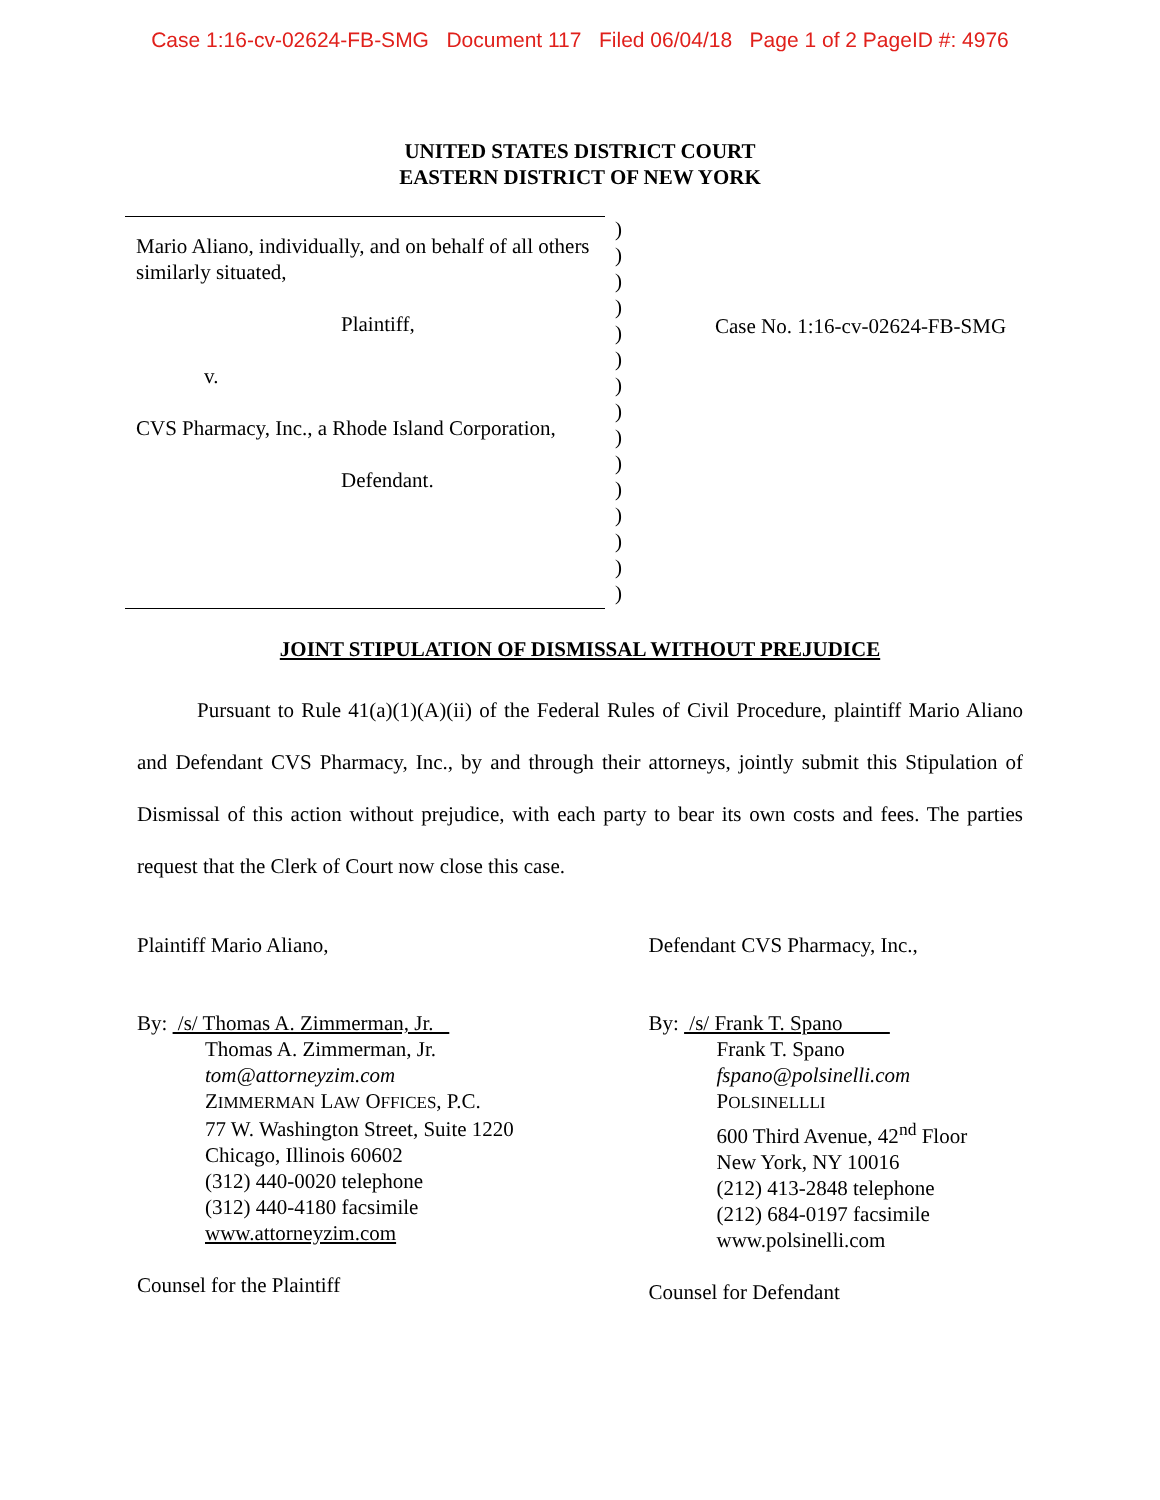Case 1:16-cv-02624-FB-SMG Document 117 Filed 06/04/18 Page 1 of 2 PageID #: 4976
UNITED STATES DISTRICT COURT
EASTERN DISTRICT OF NEW YORK
Mario Aliano, individually, and on behalf of all others similarly situated,
Plaintiff,
v.
CVS Pharmacy, Inc., a Rhode Island Corporation,
Defendant.
)
)
)
)
)
)
)
)
)
)
)
)
)
)
)
Case No. 1:16-cv-02624-FB-SMG
JOINT STIPULATION OF DISMISSAL WITHOUT PREJUDICE
Pursuant to Rule 41(a)(1)(A)(ii) of the Federal Rules of Civil Procedure, plaintiff Mario Aliano and Defendant CVS Pharmacy, Inc., by and through their attorneys, jointly submit this Stipulation of Dismissal of this action without prejudice, with each party to bear its own costs and fees. The parties request that the Clerk of Court now close this case.
Plaintiff Mario Aliano,
By: /s/ Thomas A. Zimmerman, Jr.
Thomas A. Zimmerman, Jr.
tom@attorneyzim.com
ZIMMERMAN LAW OFFICES, P.C.
77 W. Washington Street, Suite 1220
Chicago, Illinois 60602
(312) 440-0020 telephone
(312) 440-4180 facsimile
www.attorneyzim.com
Counsel for the Plaintiff
Defendant CVS Pharmacy, Inc.,
By: /s/ Frank T. Spano
Frank T. Spano
fspano@polsinelli.com
POLSINELLLI
600 Third Avenue, 42<sup>nd</sup> Floor
New York, NY 10016
(212) 413-2848 telephone
(212) 684-0197 facsimile
www.polsinelli.com
Counsel for Defendant